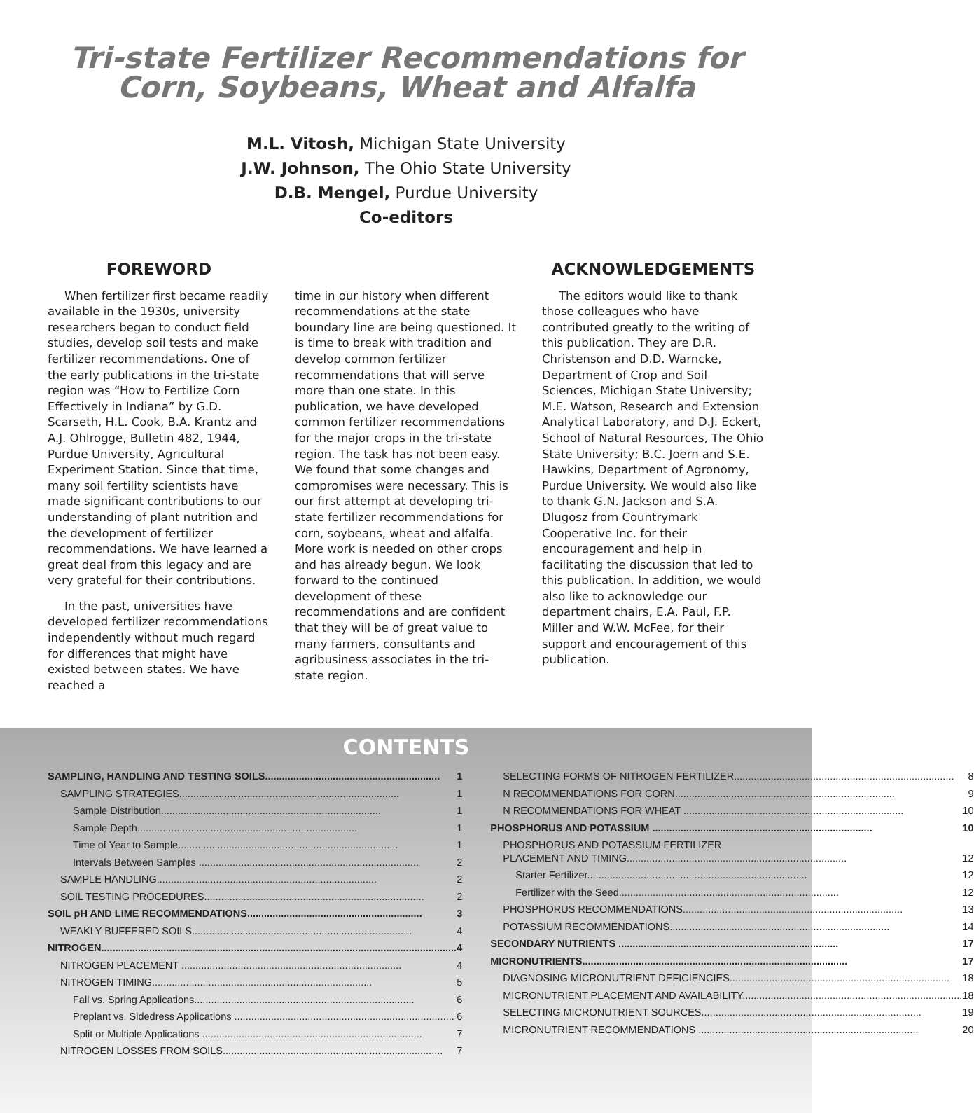Tri-state Fertilizer Recommendations for
Corn, Soybeans, Wheat and Alfalfa
M.L. Vitosh, Michigan State University
J.W. Johnson, The Ohio State University
D.B. Mengel, Purdue University
Co-editors
FOREWORD
When fertilizer first became readily available in the 1930s, university researchers began to conduct field studies, develop soil tests and make fertilizer recommendations. One of the early publications in the tri-state region was “How to Fertilize Corn Effectively in Indiana” by G.D. Scarseth, H.L. Cook, B.A. Krantz and A.J. Ohlrogge, Bulletin 482, 1944, Purdue University, Agricultural Experiment Station. Since that time, many soil fertility scientists have made significant contributions to our understanding of plant nutrition and the development of fertilizer recommendations. We have learned a great deal from this legacy and are very grateful for their contributions.
In the past, universities have developed fertilizer recommendations independently without much regard for differences that might have existed between states. We have reached a
time in our history when different recommendations at the state boundary line are being questioned. It is time to break with tradition and develop common fertilizer recommendations that will serve more than one state. In this publication, we have developed common fertilizer recommendations for the major crops in the tri-state region. The task has not been easy. We found that some changes and compromises were necessary. This is our first attempt at developing tri-state fertilizer recommendations for corn, soybeans, wheat and alfalfa. More work is needed on other crops and has already begun. We look forward to the continued development of these recommendations and are confident that they will be of great value to many farmers, consultants and agribusiness associates in the tri-state region.
ACKNOWLEDGEMENTS
The editors would like to thank those colleagues who have contributed greatly to the writing of this publication. They are D.R. Christenson and D.D. Warncke, Department of Crop and Soil Sciences, Michigan State University; M.E. Watson, Research and Extension Analytical Laboratory, and D.J. Eckert, School of Natural Resources, The Ohio State University; B.C. Joern and S.E. Hawkins, Department of Agronomy, Purdue University. We would also like to thank G.N. Jackson and S.A. Dlugosz from Countrymark Cooperative Inc. for their encouragement and help in facilitating the discussion that led to this publication. In addition, we would also like to acknowledge our department chairs, E.A. Paul, F.P. Miller and W.W. McFee, for their support and encouragement of this publication.
CONTENTS
SAMPLING, HANDLING AND TESTING SOILS.............................................................. 1
SAMPLING STRATEGIES.............................................................................. 1
Sample Distribution.............................................................................. 1
Sample Depth.............................................................................. 1
Time of Year to Sample.............................................................................. 1
Intervals Between Samples .............................................................................. 2
SAMPLE HANDLING.............................................................................. 2
SOIL TESTING PROCEDURES.............................................................................. 2
SOIL pH AND LIME RECOMMENDATIONS.............................................................. 3
WEAKLY BUFFERED SOILS.............................................................................. 4
NITROGEN.............................................................................................................................. 4
NITROGEN PLACEMENT .............................................................................. 4
NITROGEN TIMING.............................................................................. 5
Fall vs. Spring Applications.............................................................................. 6
Preplant vs. Sidedress Applications .............................................................................. 6
Split or Multiple Applications .............................................................................. 7
NITROGEN LOSSES FROM SOILS.............................................................................. 7
SELECTING FORMS OF NITROGEN FERTILIZER.............................................................................. 8
N RECOMMENDATIONS FOR CORN.............................................................................. 9
N RECOMMENDATIONS FOR WHEAT .............................................................................. 10
PHOSPHORUS AND POTASSIUM .............................................................................. 10
PHOSPHORUS AND POTASSIUM FERTILIZER
PLACEMENT AND TIMING.............................................................................. 12
Starter Fertilizer.............................................................................. 12
Fertilizer with the Seed.............................................................................. 12
PHOSPHORUS RECOMMENDATIONS.............................................................................. 13
POTASSIUM RECOMMENDATIONS.............................................................................. 14
SECONDARY NUTRIENTS .............................................................................. 17
MICRONUTRIENTS.............................................................................................. 17
DIAGNOSING MICRONUTRIENT DEFICIENCIES.............................................................................. 18
MICRONUTRIENT PLACEMENT AND AVAILABILITY.............................................................................. 18
SELECTING MICRONUTRIENT SOURCES.............................................................................. 19
MICRONUTRIENT RECOMMENDATIONS .............................................................................. 20